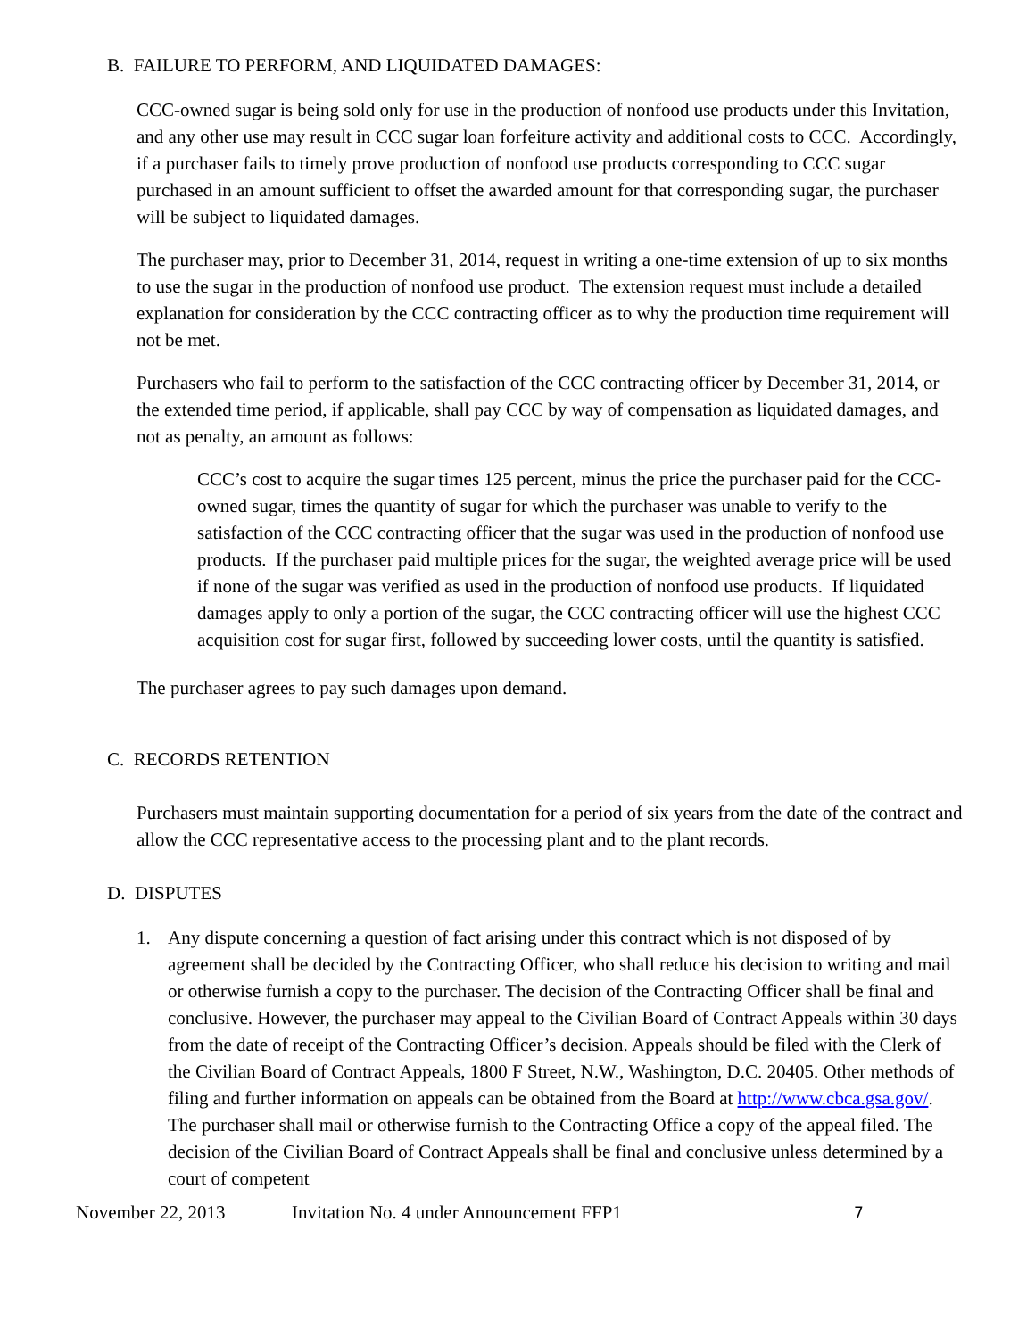B. FAILURE TO PERFORM, AND LIQUIDATED DAMAGES:
CCC-owned sugar is being sold only for use in the production of nonfood use products under this Invitation, and any other use may result in CCC sugar loan forfeiture activity and additional costs to CCC. Accordingly, if a purchaser fails to timely prove production of nonfood use products corresponding to CCC sugar purchased in an amount sufficient to offset the awarded amount for that corresponding sugar, the purchaser will be subject to liquidated damages.
The purchaser may, prior to December 31, 2014, request in writing a one-time extension of up to six months to use the sugar in the production of nonfood use product. The extension request must include a detailed explanation for consideration by the CCC contracting officer as to why the production time requirement will not be met.
Purchasers who fail to perform to the satisfaction of the CCC contracting officer by December 31, 2014, or the extended time period, if applicable, shall pay CCC by way of compensation as liquidated damages, and not as penalty, an amount as follows:
CCC’s cost to acquire the sugar times 125 percent, minus the price the purchaser paid for the CCC-owned sugar, times the quantity of sugar for which the purchaser was unable to verify to the satisfaction of the CCC contracting officer that the sugar was used in the production of nonfood use products. If the purchaser paid multiple prices for the sugar, the weighted average price will be used if none of the sugar was verified as used in the production of nonfood use products. If liquidated damages apply to only a portion of the sugar, the CCC contracting officer will use the highest CCC acquisition cost for sugar first, followed by succeeding lower costs, until the quantity is satisfied.
The purchaser agrees to pay such damages upon demand.
C. RECORDS RETENTION
Purchasers must maintain supporting documentation for a period of six years from the date of the contract and allow the CCC representative access to the processing plant and to the plant records.
D. DISPUTES
1. Any dispute concerning a question of fact arising under this contract which is not disposed of by agreement shall be decided by the Contracting Officer, who shall reduce his decision to writing and mail or otherwise furnish a copy to the purchaser. The decision of the Contracting Officer shall be final and conclusive. However, the purchaser may appeal to the Civilian Board of Contract Appeals within 30 days from the date of receipt of the Contracting Officer’s decision. Appeals should be filed with the Clerk of the Civilian Board of Contract Appeals, 1800 F Street, N.W., Washington, D.C. 20405. Other methods of filing and further information on appeals can be obtained from the Board at http://www.cbca.gsa.gov/. The purchaser shall mail or otherwise furnish to the Contracting Office a copy of the appeal filed. The decision of the Civilian Board of Contract Appeals shall be final and conclusive unless determined by a court of competent
November 22, 2013 Invitation No. 4 under Announcement FFP1 7